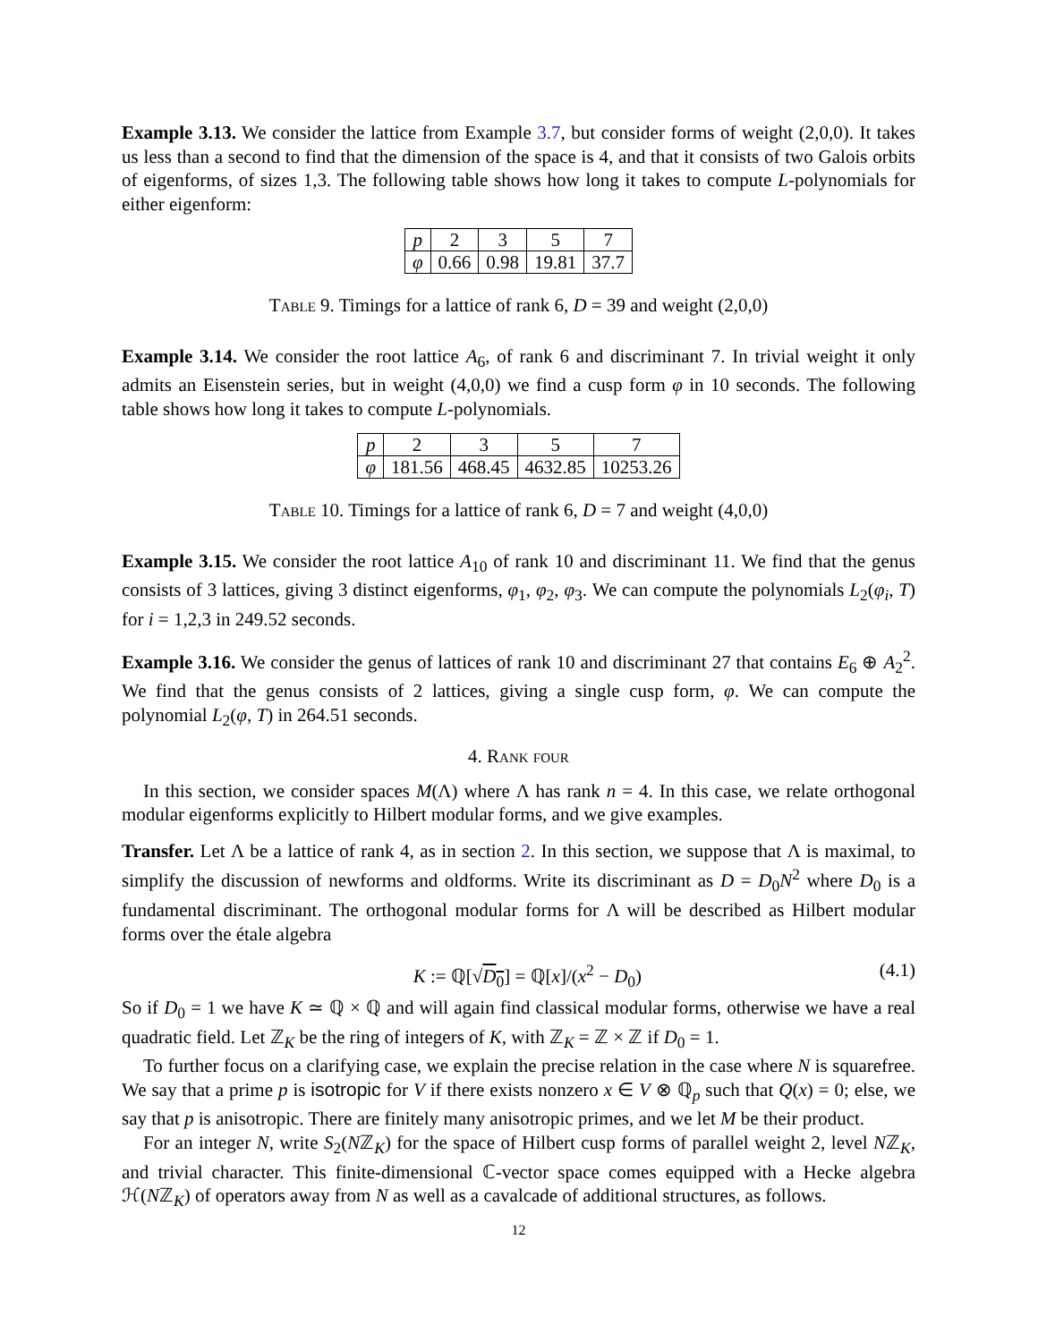Example 3.13. We consider the lattice from Example 3.7, but consider forms of weight (2,0,0). It takes us less than a second to find that the dimension of the space is 4, and that it consists of two Galois orbits of eigenforms, of sizes 1,3. The following table shows how long it takes to compute L-polynomials for either eigenform:
| p | 2 | 3 | 5 | 7 |
| φ | 0.66 | 0.98 | 19.81 | 37.7 |
Table 9. Timings for a lattice of rank 6, D = 39 and weight (2,0,0)
Example 3.14. We consider the root lattice A<sub>6</sub>, of rank 6 and discriminant 7. In trivial weight it only admits an Eisenstein series, but in weight (4,0,0) we find a cusp form φ in 10 seconds. The following table shows how long it takes to compute L-polynomials.
| p | 2 | 3 | 5 | 7 |
| φ | 181.56 | 468.45 | 4632.85 | 10253.26 |
Table 10. Timings for a lattice of rank 6, D = 7 and weight (4,0,0)
Example 3.15. We consider the root lattice A<sub>10</sub> of rank 10 and discriminant 11. We find that the genus consists of 3 lattices, giving 3 distinct eigenforms, φ<sub>1</sub>, φ<sub>2</sub>, φ<sub>3</sub>. We can compute the polynomials L<sub>2</sub>(φ<sub>i</sub>, T) for i = 1,2,3 in 249.52 seconds.
Example 3.16. We consider the genus of lattices of rank 10 and discriminant 27 that contains E<sub>6</sub> ⊕ A<sub>2</sub><sup>2</sup>. We find that the genus consists of 2 lattices, giving a single cusp form, φ. We can compute the polynomial L<sub>2</sub>(φ, T) in 264.51 seconds.
4. Rank four
In this section, we consider spaces M(Λ) where Λ has rank n = 4. In this case, we relate orthogonal modular eigenforms explicitly to Hilbert modular forms, and we give examples.
Transfer. Let Λ be a lattice of rank 4, as in section 2. In this section, we suppose that Λ is maximal, to simplify the discussion of newforms and oldforms. Write its discriminant as D = D<sub>0</sub>N<sup>2</sup> where D<sub>0</sub> is a fundamental discriminant. The orthogonal modular forms for Λ will be described as Hilbert modular forms over the étale algebra
K := ℚ[√D<sub>0</sub>] = ℚ[x]/(x<sup>2</sup> − D<sub>0</sub>) (4.1)
So if D<sub>0</sub> = 1 we have K ≃ ℚ × ℚ and will again find classical modular forms, otherwise we have a real quadratic field. Let ℤ<sub>K</sub> be the ring of integers of K, with ℤ<sub>K</sub> = ℤ × ℤ if D<sub>0</sub> = 1.
To further focus on a clarifying case, we explain the precise relation in the case where N is squarefree. We say that a prime p is isotropic for V if there exists nonzero x ∈ V ⊗ ℚ<sub>p</sub> such that Q(x) = 0; else, we say that p is anisotropic. There are finitely many anisotropic primes, and we let M be their product.
For an integer N, write S<sub>2</sub>(Nℤ<sub>K</sub>) for the space of Hilbert cusp forms of parallel weight 2, level Nℤ<sub>K</sub>, and trivial character. This finite-dimensional ℂ-vector space comes equipped with a Hecke algebra ℋ(Nℤ<sub>K</sub>) of operators away from N as well as a cavalcade of additional structures, as follows.
12